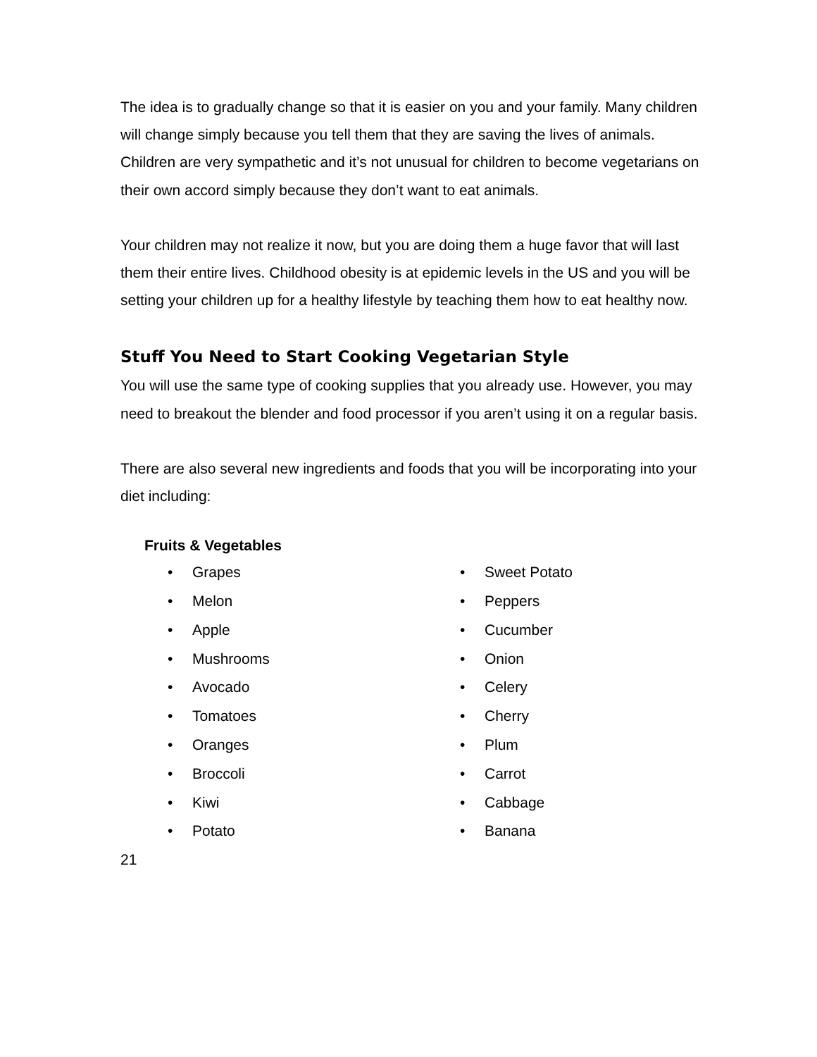The idea is to gradually change so that it is easier on you and your family. Many children will change simply because you tell them that they are saving the lives of animals. Children are very sympathetic and it’s not unusual for children to become vegetarians on their own accord simply because they don’t want to eat animals.
Your children may not realize it now, but you are doing them a huge favor that will last them their entire lives. Childhood obesity is at epidemic levels in the US and you will be setting your children up for a healthy lifestyle by teaching them how to eat healthy now.
Stuff You Need to Start Cooking Vegetarian Style
You will use the same type of cooking supplies that you already use. However, you may need to breakout the blender and food processor if you aren’t using it on a regular basis.
There are also several new ingredients and foods that you will be incorporating into your diet including:
Fruits & Vegetables
• Grapes
• Melon
• Apple
• Mushrooms
• Avocado
• Tomatoes
• Oranges
• Broccoli
• Kiwi
• Potato
• Sweet Potato
• Peppers
• Cucumber
• Onion
• Celery
• Cherry
• Plum
• Carrot
• Cabbage
• Banana
21